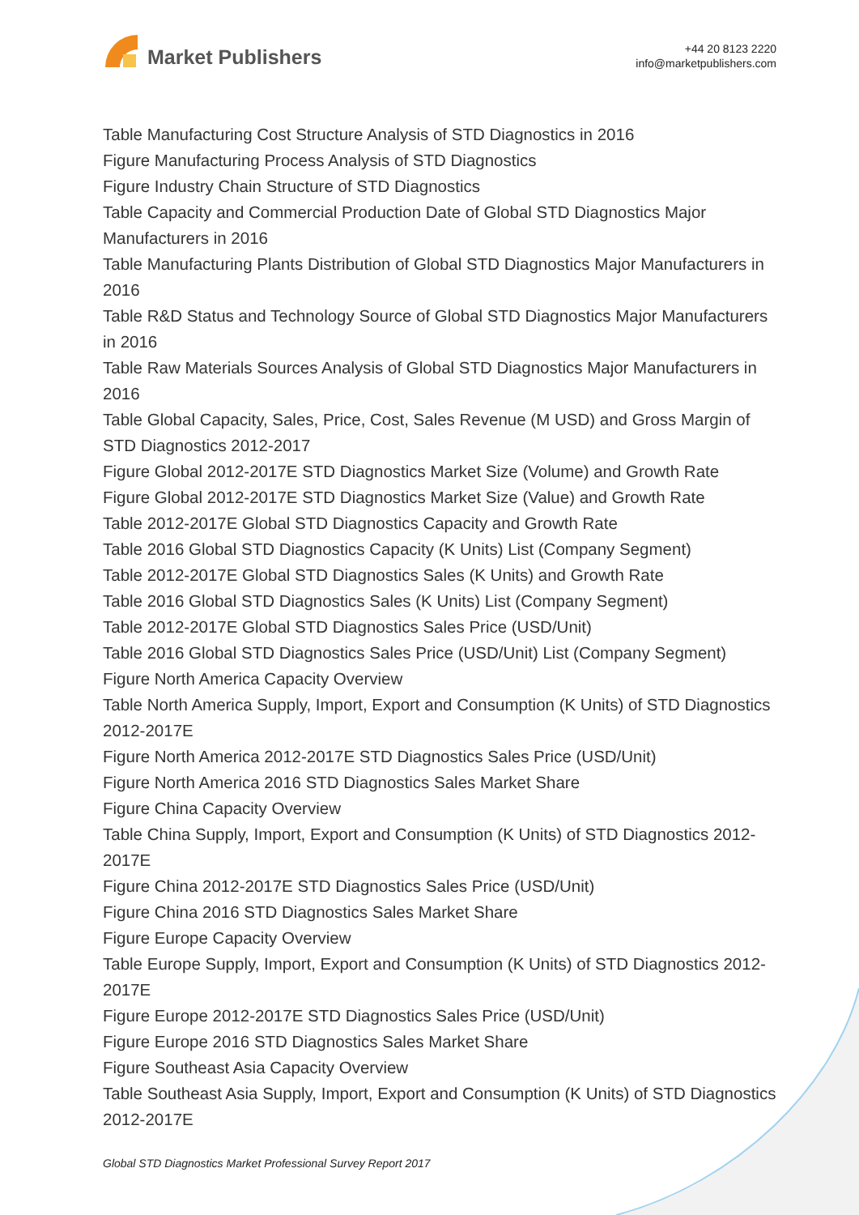Market Publishers
+44 20 8123 2220
info@marketpublishers.com
Table Manufacturing Cost Structure Analysis of STD Diagnostics in 2016
Figure Manufacturing Process Analysis of STD Diagnostics
Figure Industry Chain Structure of STD Diagnostics
Table Capacity and Commercial Production Date of Global STD Diagnostics Major Manufacturers in 2016
Table Manufacturing Plants Distribution of Global STD Diagnostics Major Manufacturers in 2016
Table R&D Status and Technology Source of Global STD Diagnostics Major Manufacturers in 2016
Table Raw Materials Sources Analysis of Global STD Diagnostics Major Manufacturers in 2016
Table Global Capacity, Sales, Price, Cost, Sales Revenue (M USD) and Gross Margin of STD Diagnostics 2012-2017
Figure Global 2012-2017E STD Diagnostics Market Size (Volume) and Growth Rate
Figure Global 2012-2017E STD Diagnostics Market Size (Value) and Growth Rate
Table 2012-2017E Global STD Diagnostics Capacity and Growth Rate
Table 2016 Global STD Diagnostics Capacity (K Units) List (Company Segment)
Table 2012-2017E Global STD Diagnostics Sales (K Units) and Growth Rate
Table 2016 Global STD Diagnostics Sales (K Units) List (Company Segment)
Table 2012-2017E Global STD Diagnostics Sales Price (USD/Unit)
Table 2016 Global STD Diagnostics Sales Price (USD/Unit) List (Company Segment)
Figure North America Capacity Overview
Table North America Supply, Import, Export and Consumption (K Units) of STD Diagnostics 2012-2017E
Figure North America 2012-2017E STD Diagnostics Sales Price (USD/Unit)
Figure North America 2016 STD Diagnostics Sales Market Share
Figure China Capacity Overview
Table China Supply, Import, Export and Consumption (K Units) of STD Diagnostics 2012-2017E
Figure China 2012-2017E STD Diagnostics Sales Price (USD/Unit)
Figure China 2016 STD Diagnostics Sales Market Share
Figure Europe Capacity Overview
Table Europe Supply, Import, Export and Consumption (K Units) of STD Diagnostics 2012-2017E
Figure Europe 2012-2017E STD Diagnostics Sales Price (USD/Unit)
Figure Europe 2016 STD Diagnostics Sales Market Share
Figure Southeast Asia Capacity Overview
Table Southeast Asia Supply, Import, Export and Consumption (K Units) of STD Diagnostics 2012-2017E
Global STD Diagnostics Market Professional Survey Report 2017